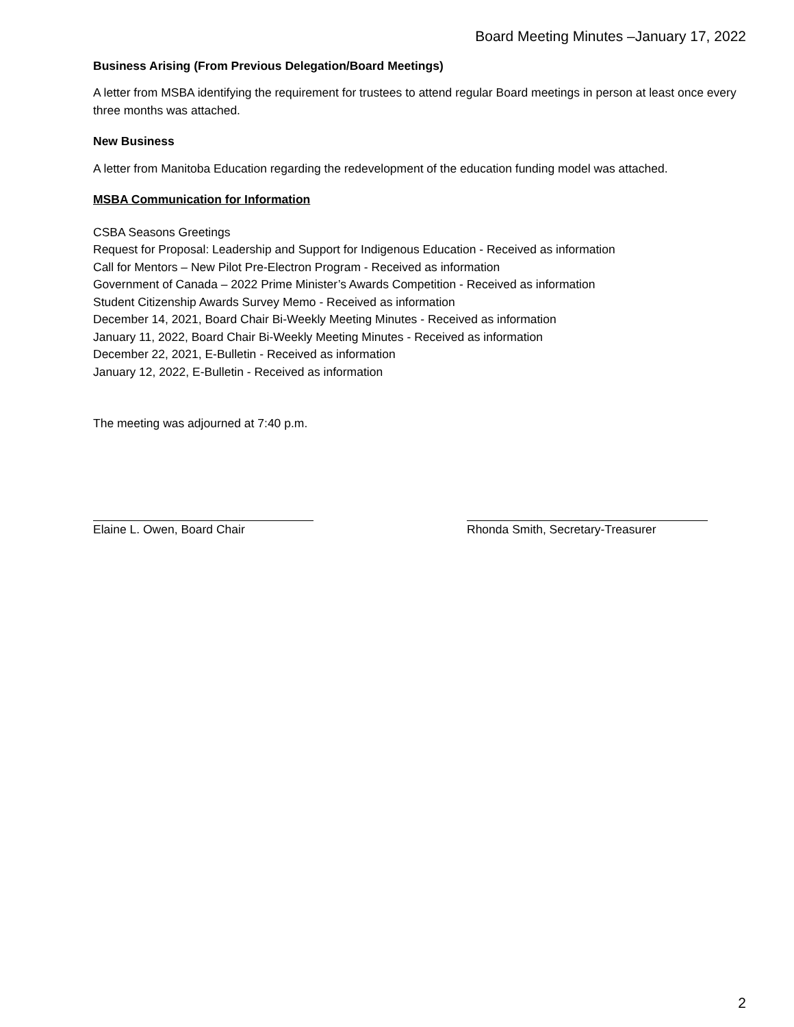Board Meeting Minutes –January 17, 2022
Business Arising (From Previous Delegation/Board Meetings)
A letter from MSBA identifying the requirement for trustees to attend regular Board meetings in person at least once every three months was attached.
New Business
A letter from Manitoba Education regarding the redevelopment of the education funding model was attached.
MSBA Communication for Information
CSBA Seasons Greetings
Request for Proposal: Leadership and Support for Indigenous Education - Received as information
Call for Mentors – New Pilot Pre-Electron Program - Received as information
Government of Canada – 2022 Prime Minister’s Awards Competition - Received as information
Student Citizenship Awards Survey Memo - Received as information
December 14, 2021, Board Chair Bi-Weekly Meeting Minutes - Received as information
January 11, 2022, Board Chair Bi-Weekly Meeting Minutes - Received as information
December 22, 2021, E-Bulletin - Received as information
January 12, 2022, E-Bulletin - Received as information
The meeting was adjourned at 7:40 p.m.
Elaine L. Owen, Board Chair Rhonda Smith, Secretary-Treasurer
2